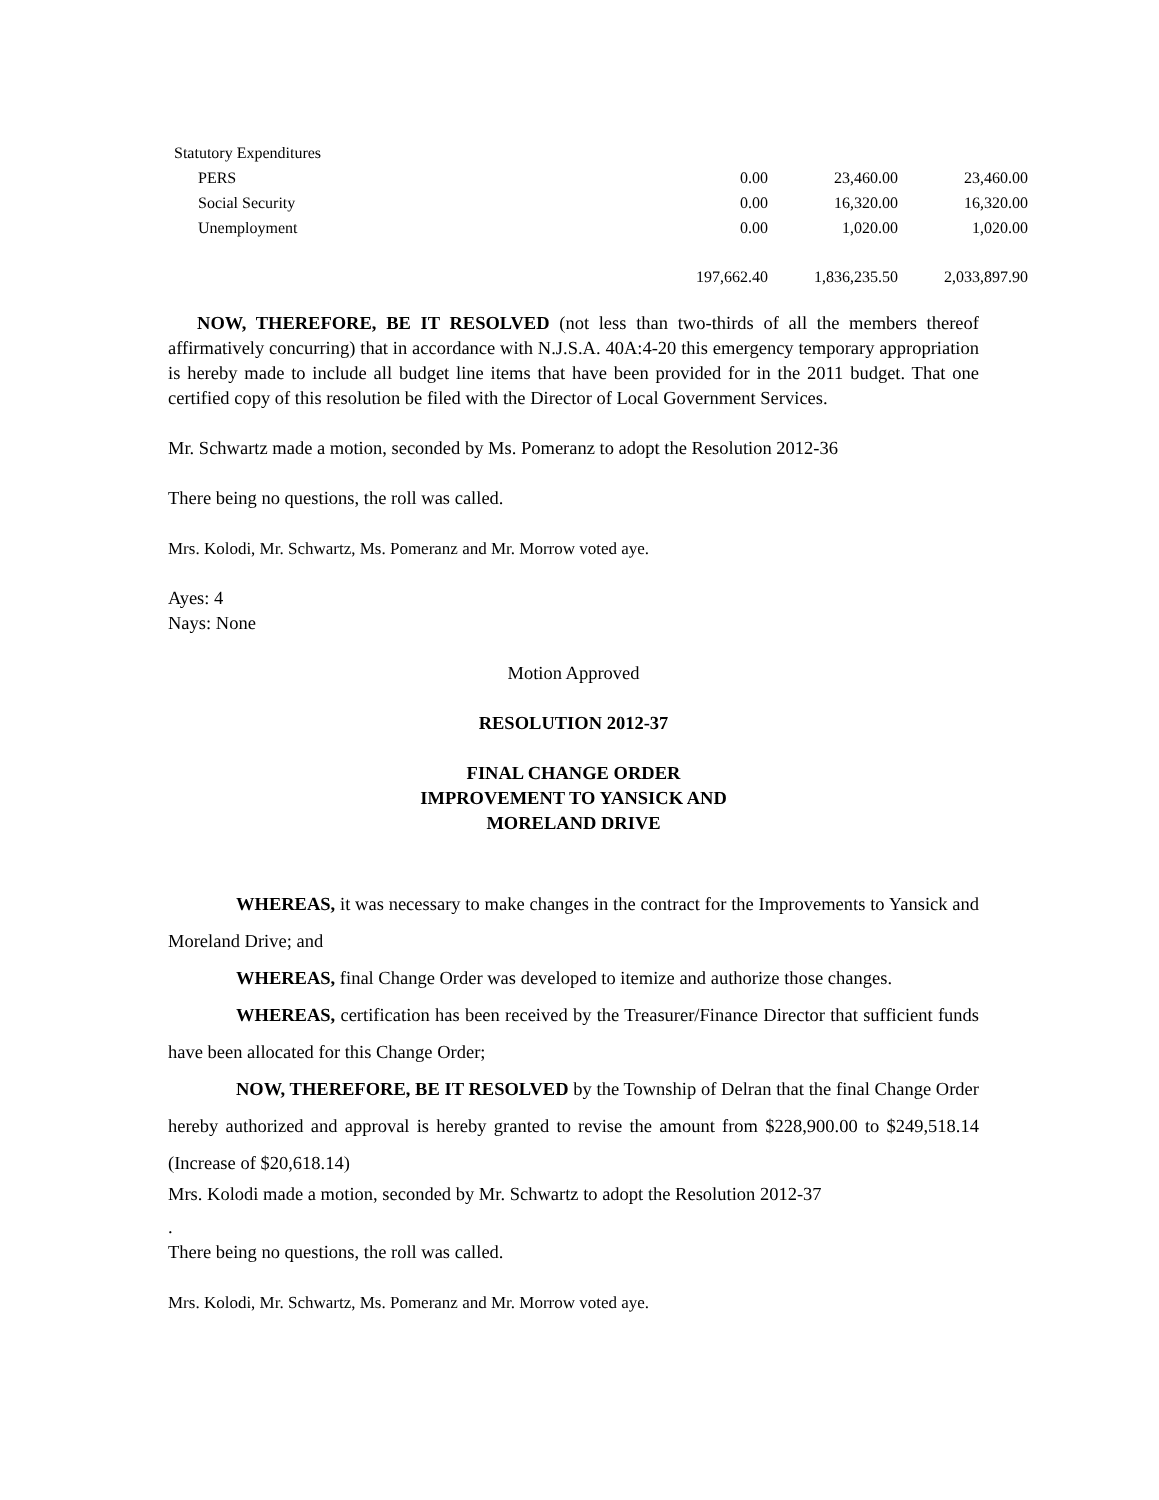| Statutory Expenditures | | | |
| PERS | 0.00 | 23,460.00 | 23,460.00 |
| Social Security | 0.00 | 16,320.00 | 16,320.00 |
| Unemployment | 0.00 | 1,020.00 | 1,020.00 |
| | 197,662.40 | 1,836,235.50 | 2,033,897.90 |
NOW, THEREFORE, BE IT RESOLVED (not less than two-thirds of all the members thereof affirmatively concurring) that in accordance with N.J.S.A. 40A:4-20 this emergency temporary appropriation is hereby made to include all budget line items that have been provided for in the 2011 budget. That one certified copy of this resolution be filed with the Director of Local Government Services.
Mr. Schwartz made a motion, seconded by Ms. Pomeranz to adopt the Resolution 2012-36
There being no questions, the roll was called.
Mrs. Kolodi, Mr. Schwartz, Ms. Pomeranz and Mr. Morrow voted aye.
Ayes: 4
Nays: None
Motion Approved
RESOLUTION 2012-37
FINAL CHANGE ORDER
IMPROVEMENT TO YANSICK AND
MORELAND DRIVE
WHEREAS, it was necessary to make changes in the contract for the Improvements to Yansick and Moreland Drive; and
WHEREAS, final Change Order was developed to itemize and authorize those changes.
WHEREAS, certification has been received by the Treasurer/Finance Director that sufficient funds have been allocated for this Change Order;
NOW, THEREFORE, BE IT RESOLVED by the Township of Delran that the final Change Order hereby authorized and approval is hereby granted to revise the amount from $228,900.00 to $249,518.14 (Increase of $20,618.14)
Mrs. Kolodi made a motion, seconded by Mr. Schwartz to adopt the Resolution 2012-37
.
There being no questions, the roll was called.
Mrs. Kolodi, Mr. Schwartz, Ms. Pomeranz and Mr. Morrow voted aye.